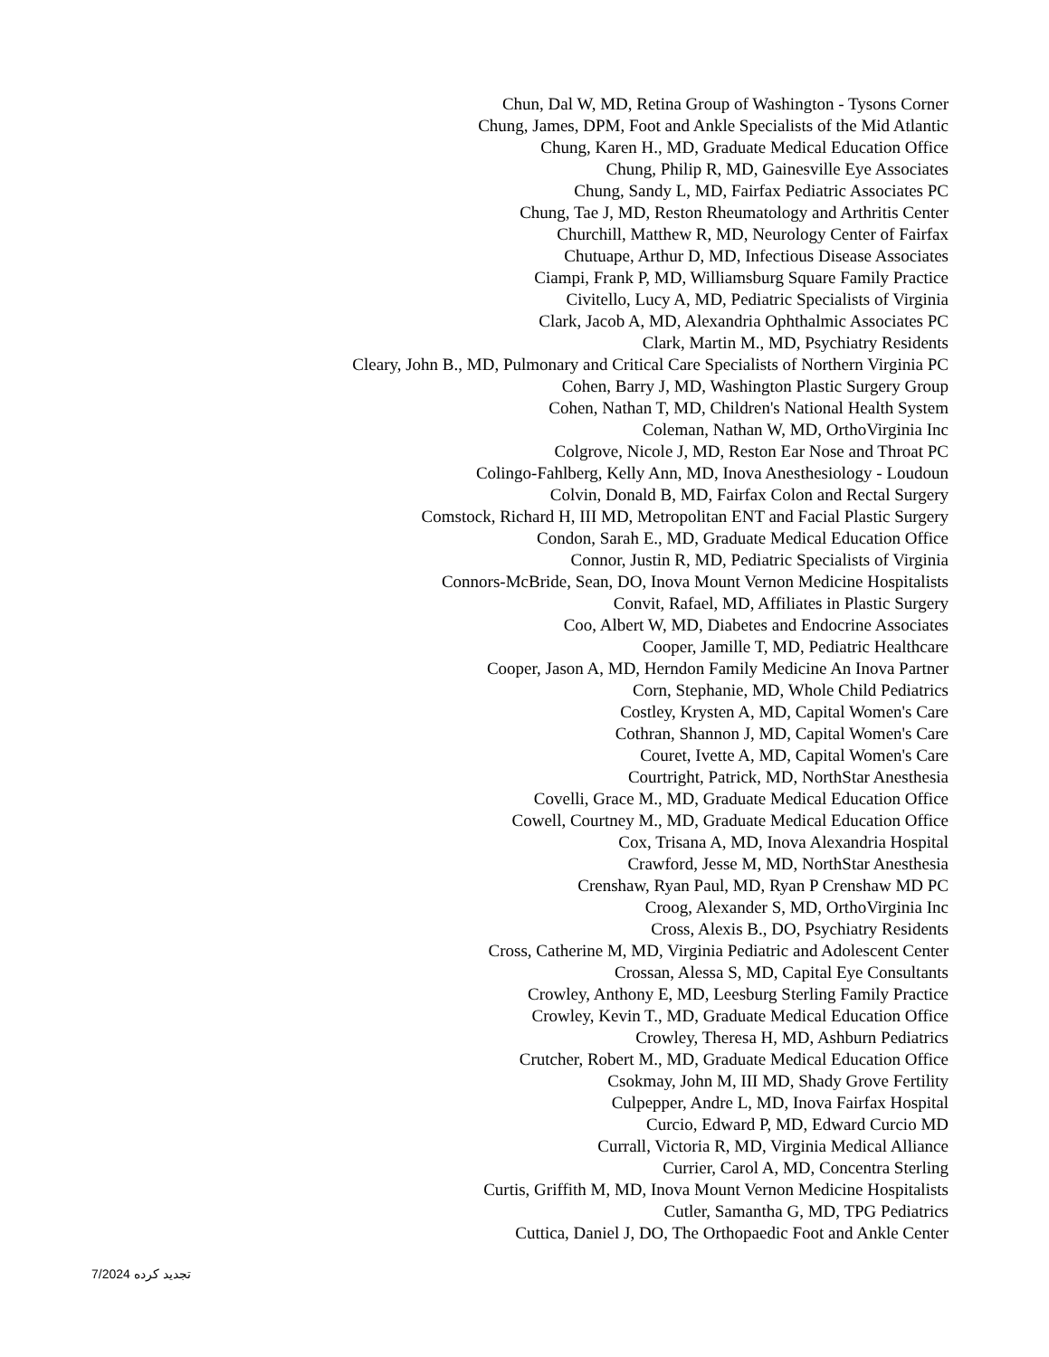Chun, Dal W, MD, Retina Group of Washington - Tysons Corner
Chung, James, DPM, Foot and Ankle Specialists of the Mid Atlantic
Chung, Karen H., MD, Graduate Medical Education Office
Chung, Philip R, MD, Gainesville Eye Associates
Chung, Sandy L, MD, Fairfax Pediatric Associates PC
Chung, Tae J, MD, Reston Rheumatology and Arthritis Center
Churchill, Matthew R, MD, Neurology Center of Fairfax
Chutuape, Arthur D, MD, Infectious Disease Associates
Ciampi, Frank P, MD, Williamsburg Square Family Practice
Civitello, Lucy A, MD, Pediatric Specialists of Virginia
Clark, Jacob A, MD, Alexandria Ophthalmic Associates PC
Clark, Martin M., MD, Psychiatry Residents
Cleary, John B., MD, Pulmonary and Critical Care Specialists of Northern Virginia PC
Cohen, Barry J, MD, Washington Plastic Surgery Group
Cohen, Nathan T, MD, Children's National Health System
Coleman, Nathan W, MD, OrthoVirginia Inc
Colgrove, Nicole J, MD, Reston Ear Nose and Throat PC
Colingo-Fahlberg, Kelly Ann, MD, Inova Anesthesiology - Loudoun
Colvin, Donald B, MD, Fairfax Colon and Rectal Surgery
Comstock, Richard H, III MD, Metropolitan ENT and Facial Plastic Surgery
Condon, Sarah E., MD, Graduate Medical Education Office
Connor, Justin R, MD, Pediatric Specialists of Virginia
Connors-McBride, Sean, DO, Inova Mount Vernon Medicine Hospitalists
Convit, Rafael, MD, Affiliates in Plastic Surgery
Coo, Albert W, MD, Diabetes and Endocrine Associates
Cooper, Jamille T, MD, Pediatric Healthcare
Cooper, Jason A, MD, Herndon Family Medicine An Inova Partner
Corn, Stephanie, MD, Whole Child Pediatrics
Costley, Krysten A, MD, Capital Women's Care
Cothran, Shannon J, MD, Capital Women's Care
Couret, Ivette A, MD, Capital Women's Care
Courtright, Patrick, MD, NorthStar Anesthesia
Covelli, Grace M., MD, Graduate Medical Education Office
Cowell, Courtney M., MD, Graduate Medical Education Office
Cox, Trisana A, MD, Inova Alexandria Hospital
Crawford, Jesse M, MD, NorthStar Anesthesia
Crenshaw, Ryan Paul, MD, Ryan P Crenshaw MD PC
Croog, Alexander S, MD, OrthoVirginia Inc
Cross, Alexis B., DO, Psychiatry Residents
Cross, Catherine M, MD, Virginia Pediatric and Adolescent Center
Crossan, Alessa S, MD, Capital Eye Consultants
Crowley, Anthony E, MD, Leesburg Sterling Family Practice
Crowley, Kevin T., MD, Graduate Medical Education Office
Crowley, Theresa H, MD, Ashburn Pediatrics
Crutcher, Robert M., MD, Graduate Medical Education Office
Csokmay, John M, III MD, Shady Grove Fertility
Culpepper, Andre L, MD, Inova Fairfax Hospital
Curcio, Edward P, MD, Edward Curcio MD
Currall, Victoria R, MD, Virginia Medical Alliance
Currier, Carol A, MD, Concentra Sterling
Curtis, Griffith M, MD, Inova Mount Vernon Medicine Hospitalists
Cutler, Samantha G, MD, TPG Pediatrics
Cuttica, Daniel J, DO, The Orthopaedic Foot and Ankle Center
تجدید کرده 7/2024